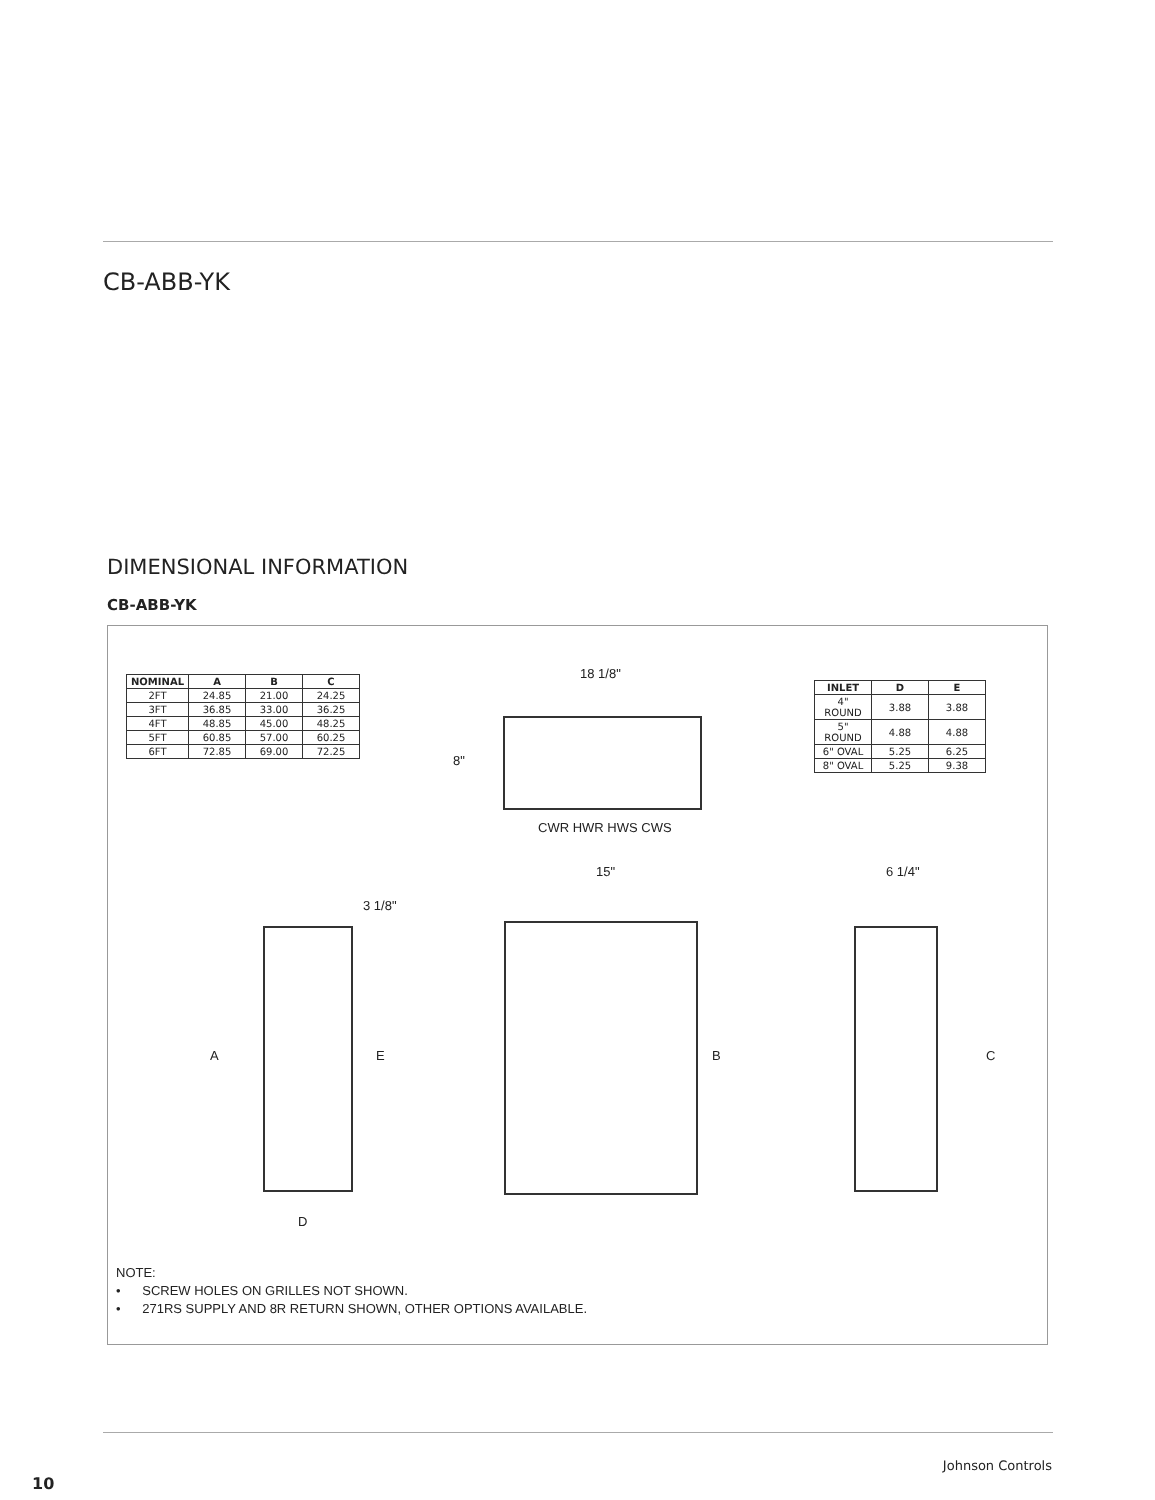CB-ABB-YK
DIMENSIONAL INFORMATION
CB-ABB-YK
| NOMINAL | A | B | C |
| --- | --- | --- | --- |
| 2FT | 24.85 | 21.00 | 24.25 |
| 3FT | 36.85 | 33.00 | 36.25 |
| 4FT | 48.85 | 45.00 | 48.25 |
| 5FT | 60.85 | 57.00 | 60.25 |
| 6FT | 72.85 | 69.00 | 72.25 |
18 1/8"
8"
CWR HWR HWS CWS
| INLET | D | E |
| --- | --- | --- |
| 4" ROUND | 3.88 | 3.88 |
| 5" ROUND | 4.88 | 4.88 |
| 6" OVAL | 5.25 | 6.25 |
| 8" OVAL | 5.25 | 9.38 |
3 1/8"
A E
D
15"
B
6 1/4"
C
NOTE:
• SCREW HOLES ON GRILLES NOT SHOWN.
• 271RS SUPPLY AND 8R RETURN SHOWN, OTHER OPTIONS AVAILABLE.
Johnson Controls
10